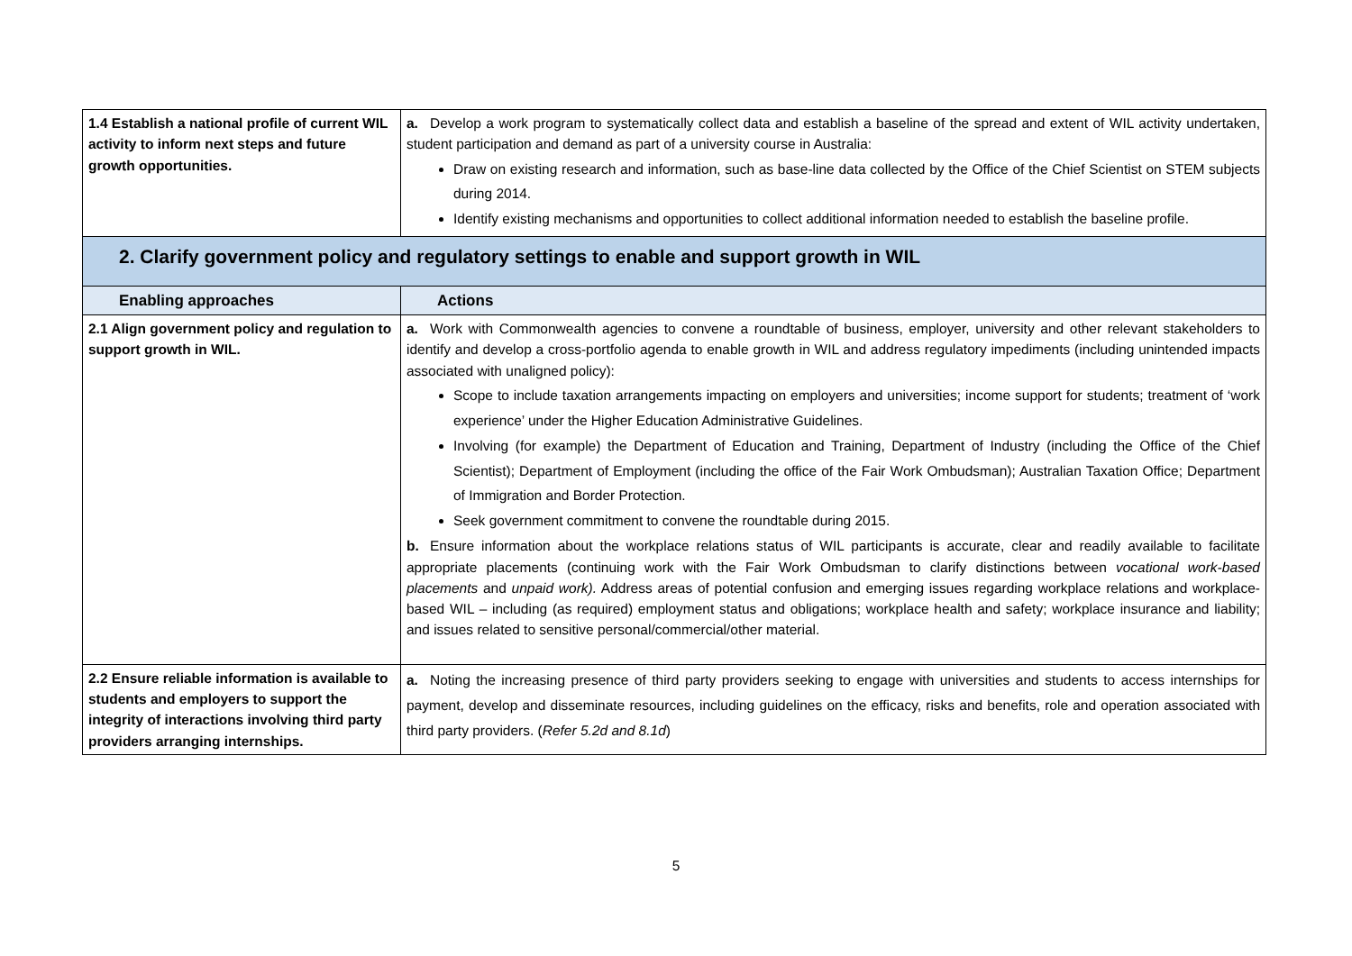| 1.4 Establish a national profile of current WIL activity to inform next steps and future growth opportunities. | a. Develop a work program to systematically collect data and establish a baseline of the spread and extent of WIL activity undertaken, student participation and demand as part of a university course in Australia: Draw on existing research and information, such as base-line data collected by the Office of the Chief Scientist on STEM subjects during 2014. Identify existing mechanisms and opportunities to collect additional information needed to establish the baseline profile. |
| 2. Clarify government policy and regulatory settings to enable and support growth in WIL | |
| Enabling approaches | Actions |
| 2.1 Align government policy and regulation to support growth in WIL. | a. Work with Commonwealth agencies to convene a roundtable of business, employer, university and other relevant stakeholders to identify and develop a cross-portfolio agenda to enable growth in WIL and address regulatory impediments (including unintended impacts associated with unaligned policy): Scope to include taxation arrangements impacting on employers and universities; income support for students; treatment of ‘work experience’ under the Higher Education Administrative Guidelines. Involving (for example) the Department of Education and Training, Department of Industry (including the Office of the Chief Scientist); Department of Employment (including the office of the Fair Work Ombudsman); Australian Taxation Office; Department of Immigration and Border Protection. Seek government commitment to convene the roundtable during 2015. b. Ensure information about the workplace relations status of WIL participants is accurate, clear and readily available to facilitate appropriate placements (continuing work with the Fair Work Ombudsman to clarify distinctions between vocational work-based placements and unpaid work). Address areas of potential confusion and emerging issues regarding workplace relations and workplace-based WIL – including (as required) employment status and obligations; workplace health and safety; workplace insurance and liability; and issues related to sensitive personal/commercial/other material. |
| 2.2 Ensure reliable information is available to students and employers to support the integrity of interactions involving third party providers arranging internships. | a. Noting the increasing presence of third party providers seeking to engage with universities and students to access internships for payment, develop and disseminate resources, including guidelines on the efficacy, risks and benefits, role and operation associated with third party providers. ( Refer 5.2d and 8.1d ) |
5